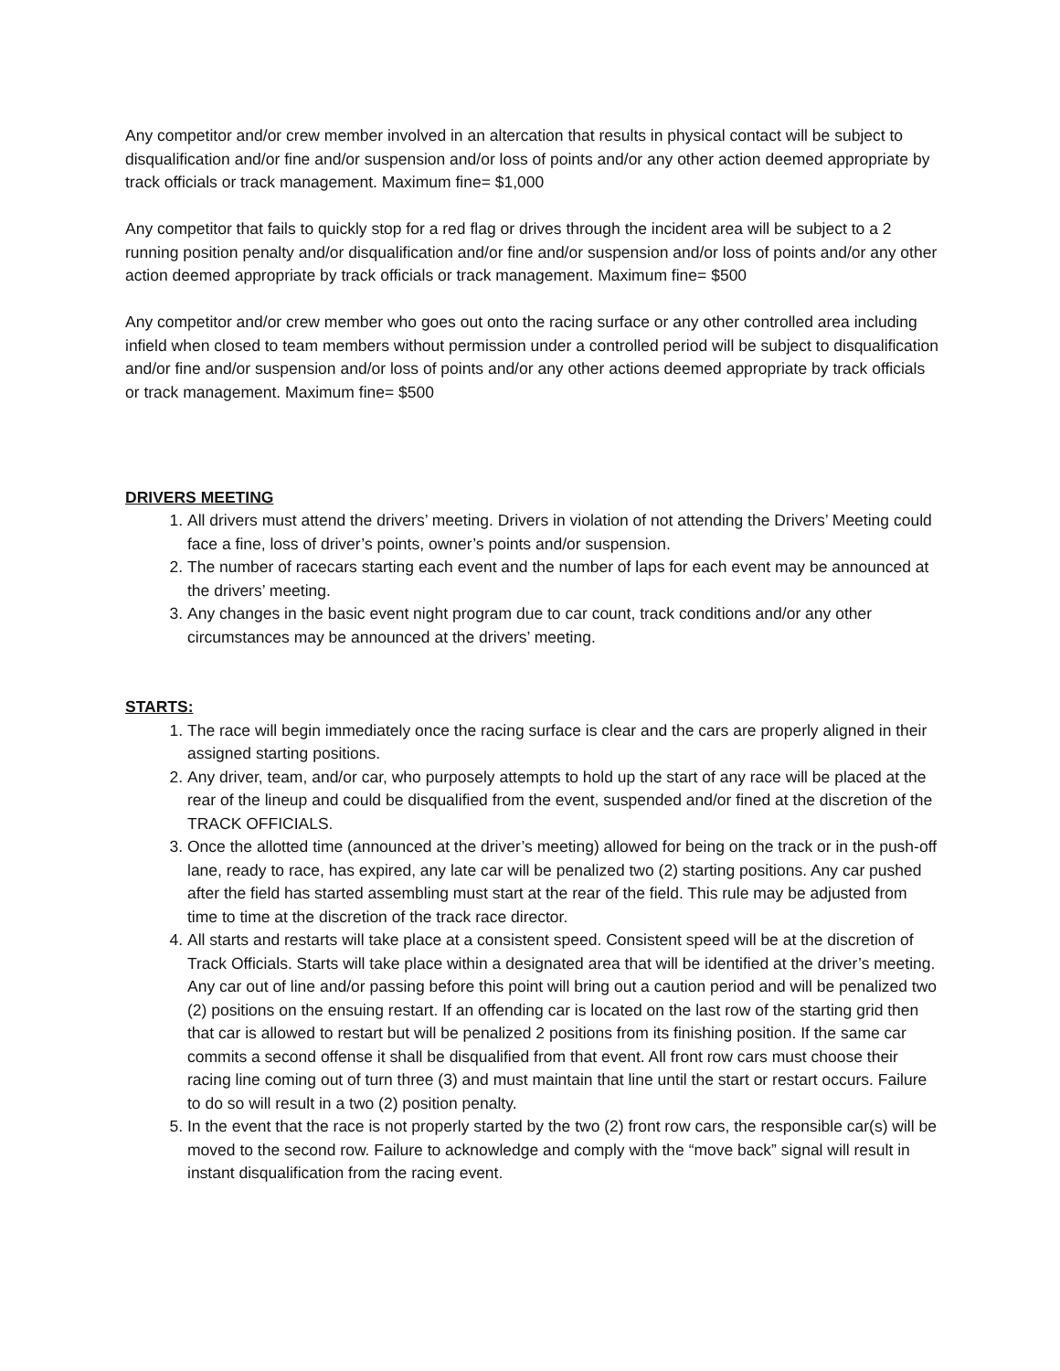Any competitor and/or crew member involved in an altercation that results in physical contact will be subject to disqualification and/or fine and/or suspension and/or loss of points and/or any other action deemed appropriate by track officials or track management. Maximum fine= $1,000
Any competitor that fails to quickly stop for a red flag or drives through the incident area will be subject to a 2 running position penalty and/or disqualification and/or fine and/or suspension and/or loss of points and/or any other action deemed appropriate by track officials or track management. Maximum fine= $500
Any competitor and/or crew member who goes out onto the racing surface or any other controlled area including infield when closed to team members without permission under a controlled period will be subject to disqualification and/or fine and/or suspension and/or loss of points and/or any other actions deemed appropriate by track officials or track management. Maximum fine= $500
DRIVERS MEETING
1. All drivers must attend the drivers’ meeting. Drivers in violation of not attending the Drivers’ Meeting could face a fine, loss of driver’s points, owner’s points and/or suspension.
2. The number of racecars starting each event and the number of laps for each event may be announced at the drivers’ meeting.
3. Any changes in the basic event night program due to car count, track conditions and/or any other circumstances may be announced at the drivers’ meeting.
STARTS:
1. The race will begin immediately once the racing surface is clear and the cars are properly aligned in their assigned starting positions.
2. Any driver, team, and/or car, who purposely attempts to hold up the start of any race will be placed at the rear of the lineup and could be disqualified from the event, suspended and/or fined at the discretion of the TRACK OFFICIALS.
3. Once the allotted time (announced at the driver’s meeting) allowed for being on the track or in the push-off lane, ready to race, has expired, any late car will be penalized two (2) starting positions. Any car pushed after the field has started assembling must start at the rear of the field. This rule may be adjusted from time to time at the discretion of the track race director.
4. All starts and restarts will take place at a consistent speed. Consistent speed will be at the discretion of Track Officials. Starts will take place within a designated area that will be identified at the driver’s meeting. Any car out of line and/or passing before this point will bring out a caution period and will be penalized two (2) positions on the ensuing restart. If an offending car is located on the last row of the starting grid then that car is allowed to restart but will be penalized 2 positions from its finishing position. If the same car commits a second offense it shall be disqualified from that event. All front row cars must choose their racing line coming out of turn three (3) and must maintain that line until the start or restart occurs. Failure to do so will result in a two (2) position penalty.
5. In the event that the race is not properly started by the two (2) front row cars, the responsible car(s) will be moved to the second row. Failure to acknowledge and comply with the “move back” signal will result in instant disqualification from the racing event.